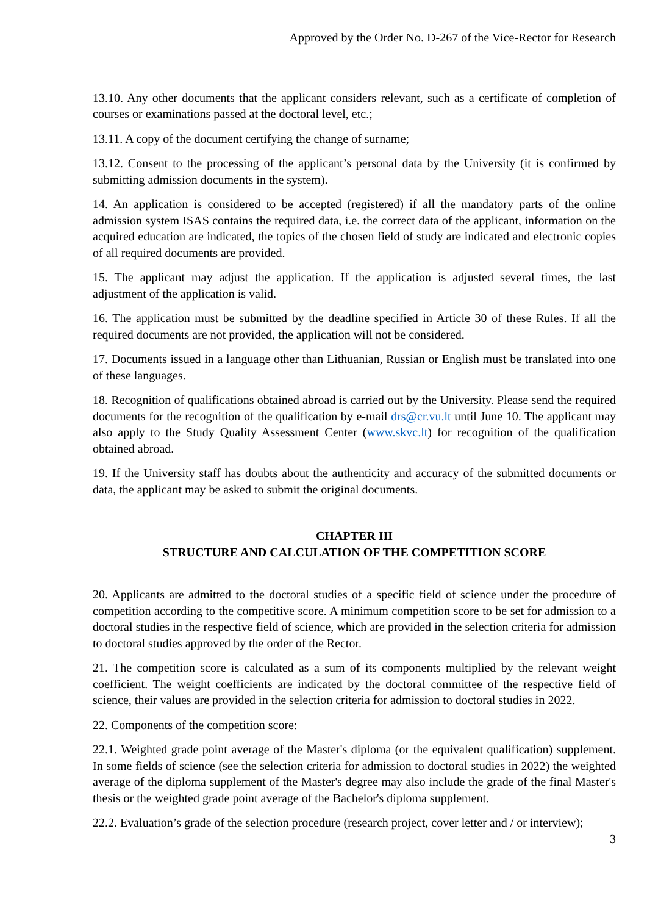Approved by the Order No. D-267 of the Vice-Rector for Research
13.10. Any other documents that the applicant considers relevant, such as a certificate of completion of courses or examinations passed at the doctoral level, etc.;
13.11. A copy of the document certifying the change of surname;
13.12. Consent to the processing of the applicant’s personal data by the University (it is confirmed by submitting admission documents in the system).
14. An application is considered to be accepted (registered) if all the mandatory parts of the online admission system ISAS contains the required data, i.e. the correct data of the applicant, information on the acquired education are indicated, the topics of the chosen field of study are indicated and electronic copies of all required documents are provided.
15. The applicant may adjust the application. If the application is adjusted several times, the last adjustment of the application is valid.
16. The application must be submitted by the deadline specified in Article 30 of these Rules. If all the required documents are not provided, the application will not be considered.
17. Documents issued in a language other than Lithuanian, Russian or English must be translated into one of these languages.
18. Recognition of qualifications obtained abroad is carried out by the University. Please send the required documents for the recognition of the qualification by e-mail drs@cr.vu.lt until June 10. The applicant may also apply to the Study Quality Assessment Center (www.skvc.lt) for recognition of the qualification obtained abroad.
19. If the University staff has doubts about the authenticity and accuracy of the submitted documents or data, the applicant may be asked to submit the original documents.
CHAPTER III
STRUCTURE AND CALCULATION OF THE COMPETITION SCORE
20. Applicants are admitted to the doctoral studies of a specific field of science under the procedure of competition according to the competitive score. A minimum competition score to be set for admission to a doctoral studies in the respective field of science, which are provided in the selection criteria for admission to doctoral studies approved by the order of the Rector.
21. The competition score is calculated as a sum of its components multiplied by the relevant weight coefficient. The weight coefficients are indicated by the doctoral committee of the respective field of science, their values are provided in the selection criteria for admission to doctoral studies in 2022.
22. Components of the competition score:
22.1. Weighted grade point average of the Master's diploma (or the equivalent qualification) supplement. In some fields of science (see the selection criteria for admission to doctoral studies in 2022) the weighted average of the diploma supplement of the Master's degree may also include the grade of the final Master's thesis or the weighted grade point average of the Bachelor's diploma supplement.
22.2. Evaluation’s grade of the selection procedure (research project, cover letter and / or interview);
3